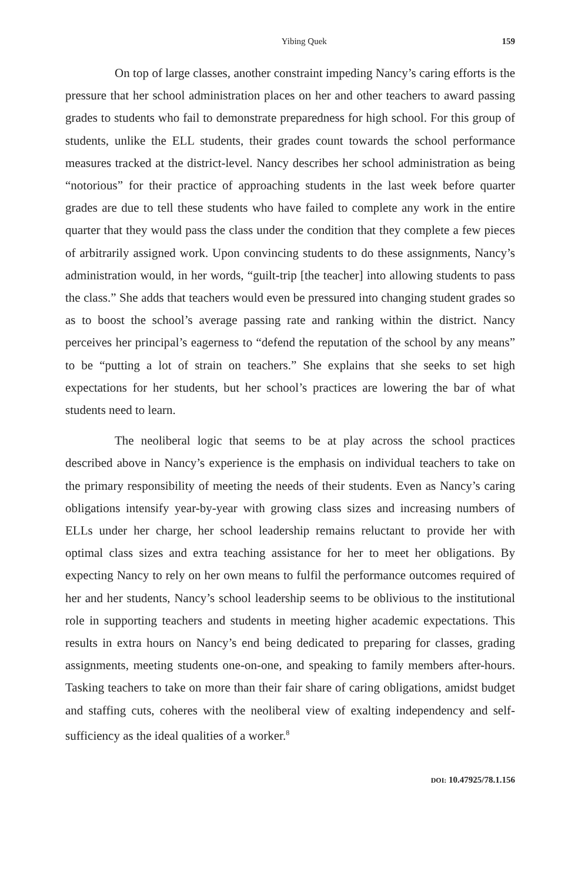Yibing Quek 159
On top of large classes, another constraint impeding Nancy’s caring efforts is the pressure that her school administration places on her and other teachers to award passing grades to students who fail to demonstrate preparedness for high school. For this group of students, unlike the ELL students, their grades count towards the school performance measures tracked at the district-level. Nancy describes her school administration as being “notorious” for their practice of approaching students in the last week before quarter grades are due to tell these students who have failed to complete any work in the entire quarter that they would pass the class under the condition that they complete a few pieces of arbitrarily assigned work. Upon convincing students to do these assignments, Nancy’s administration would, in her words, “guilt-trip [the teacher] into allowing students to pass the class.” She adds that teachers would even be pressured into changing student grades so as to boost the school’s average passing rate and ranking within the district. Nancy perceives her principal’s eagerness to “defend the reputation of the school by any means” to be “putting a lot of strain on teachers.” She explains that she seeks to set high expectations for her students, but her school’s practices are lowering the bar of what students need to learn.
The neoliberal logic that seems to be at play across the school practices described above in Nancy’s experience is the emphasis on individual teachers to take on the primary responsibility of meeting the needs of their students. Even as Nancy’s caring obligations intensify year-by-year with growing class sizes and increasing numbers of ELLs under her charge, her school leadership remains reluctant to provide her with optimal class sizes and extra teaching assistance for her to meet her obligations. By expecting Nancy to rely on her own means to fulfil the performance outcomes required of her and her students, Nancy’s school leadership seems to be oblivious to the institutional role in supporting teachers and students in meeting higher academic expectations. This results in extra hours on Nancy’s end being dedicated to preparing for classes, grading assignments, meeting students one-on-one, and speaking to family members after-hours. Tasking teachers to take on more than their fair share of caring obligations, amidst budget and staffing cuts, coheres with the neoliberal view of exalting independency and self-sufficiency as the ideal qualities of a worker.<sup>8</sup>
DOI: 10.47925/78.1.156